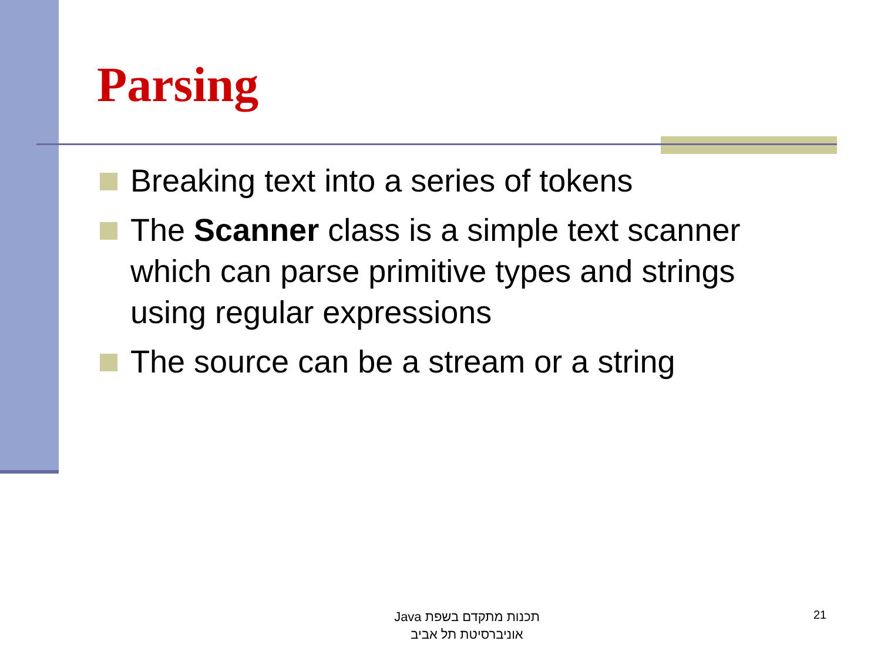Parsing
Breaking text into a series of tokens
The Scanner class is a simple text scanner which can parse primitive types and strings using regular expressions
The source can be a stream or a string
תכנות מתקדם בשפת Java
אוניברסיטת תל אביב
21